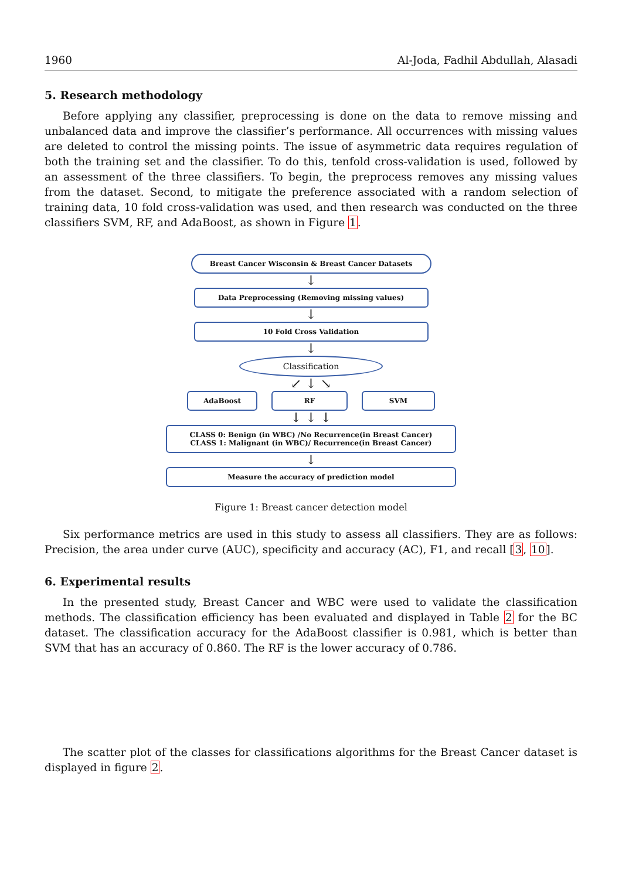1960 Al-Joda, Fadhil Abdullah, Alasadi
5. Research methodology
Before applying any classifier, preprocessing is done on the data to remove missing and unbalanced data and improve the classifier’s performance. All occurrences with missing values are deleted to control the missing points. The issue of asymmetric data requires regulation of both the training set and the classifier. To do this, tenfold cross-validation is used, followed by an assessment of the three classifiers. To begin, the preprocess removes any missing values from the dataset. Second, to mitigate the preference associated with a random selection of training data, 10 fold cross-validation was used, and then research was conducted on the three classifiers SVM, RF, and AdaBoost, as shown in Figure 1.
Breast Cancer Wisconsin & Breast Cancer Datasets
↓
Data Preprocessing (Removing missing values)
↓
10 Fold Cross Validation
↓
Classification
↙ ↓ ↘
AdaBoost RF SVM
↓ ↓ ↓
CLASS 0: Benign (in WBC) /No Recurrence(in Breast Cancer)
CLASS 1: Malignant (in WBC)/ Recurrence(in Breast Cancer)
↓
Measure the accuracy of prediction model
Figure 1: Breast cancer detection model
Six performance metrics are used in this study to assess all classifiers. They are as follows: Precision, the area under curve (AUC), specificity and accuracy (AC), F1, and recall [3, 10].
6. Experimental results
In the presented study, Breast Cancer and WBC were used to validate the classification methods. The classification efficiency has been evaluated and displayed in Table 2 for the BC dataset. The classification accuracy for the AdaBoost classifier is 0.981, which is better than SVM that has an accuracy of 0.860. The RF is the lower accuracy of 0.786.
The scatter plot of the classes for classifications algorithms for the Breast Cancer dataset is displayed in figure 2.